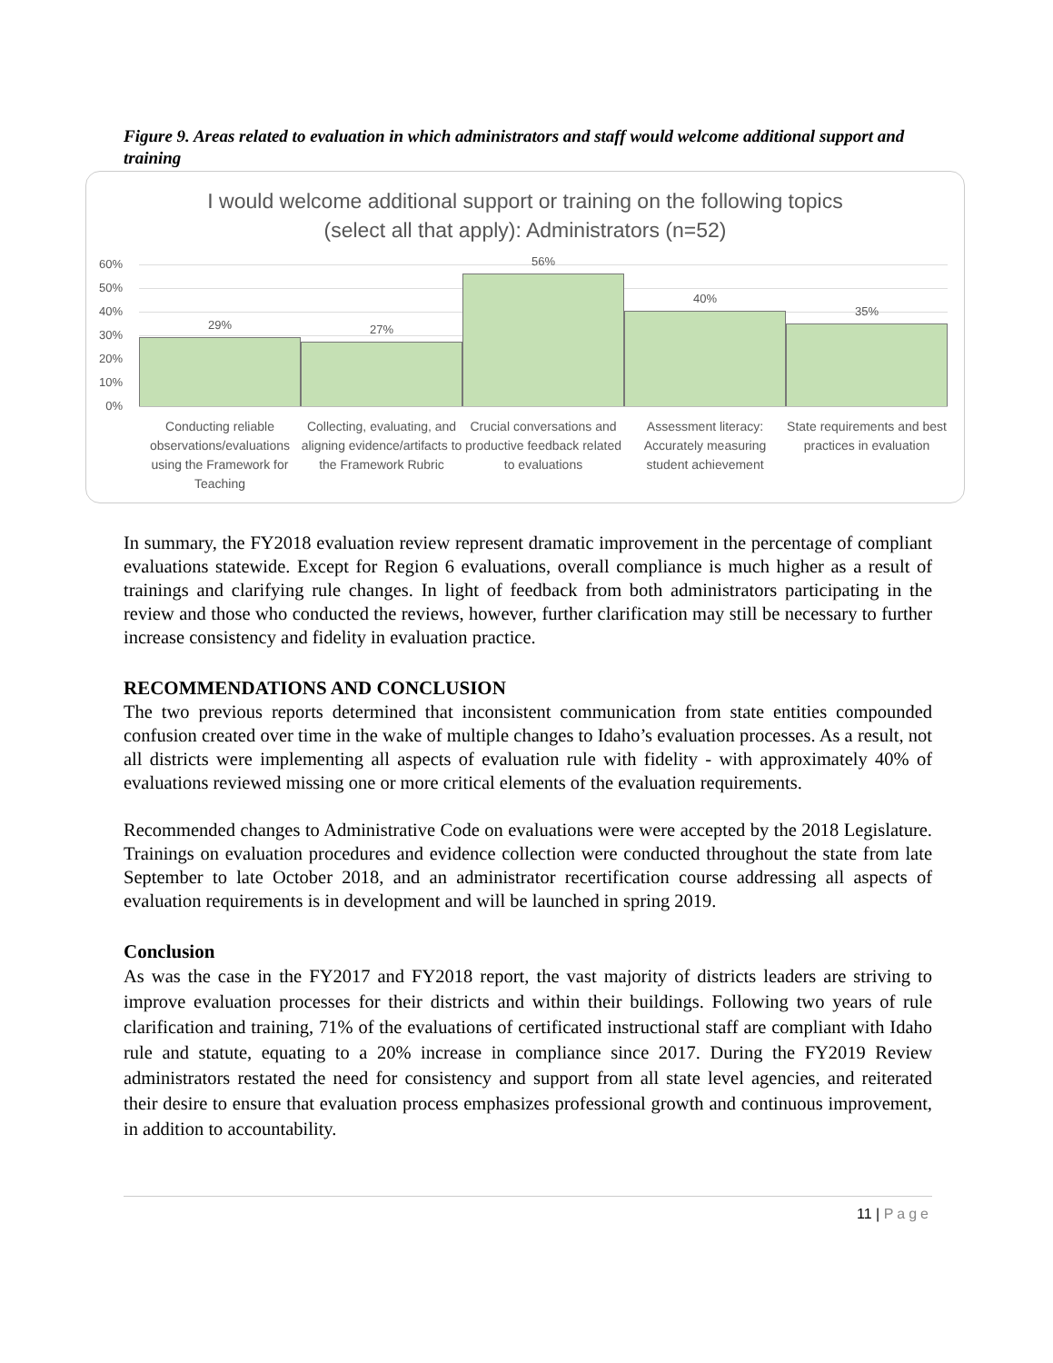Figure 9. Areas related to evaluation in which administrators and staff would welcome additional support and training
I would welcome additional support or training on the following topics
(select all that apply): Administrators (n=52)
60%
50%
40%
30%
20%
10%
0% 29% 27% 56% 40% 35%
Conducting reliable observations/evaluations using the Framework for Teaching
Collecting, evaluating, and aligning evidence/artifacts to the Framework Rubric
Crucial conversations and productive feedback related to evaluations
Assessment literacy: Accurately measuring student achievement
State requirements and best practices in evaluation
In summary, the FY2018 evaluation review represent dramatic improvement in the percentage of compliant evaluations statewide. Except for Region 6 evaluations, overall compliance is much higher as a result of trainings and clarifying rule changes. In light of feedback from both administrators participating in the review and those who conducted the reviews, however, further clarification may still be necessary to further increase consistency and fidelity in evaluation practice.
RECOMMENDATIONS AND CONCLUSION
The two previous reports determined that inconsistent communication from state entities compounded confusion created over time in the wake of multiple changes to Idaho’s evaluation processes. As a result, not all districts were implementing all aspects of evaluation rule with fidelity - with approximately 40% of evaluations reviewed missing one or more critical elements of the evaluation requirements.
Recommended changes to Administrative Code on evaluations were were accepted by the 2018 Legislature. Trainings on evaluation procedures and evidence collection were conducted throughout the state from late September to late October 2018, and an administrator recertification course addressing all aspects of evaluation requirements is in development and will be launched in spring 2019.
Conclusion
As was the case in the FY2017 and FY2018 report, the vast majority of districts leaders are striving to improve evaluation processes for their districts and within their buildings. Following two years of rule clarification and training, 71% of the evaluations of certificated instructional staff are compliant with Idaho rule and statute, equating to a 20% increase in compliance since 2017. During the FY2019 Review administrators restated the need for consistency and support from all state level agencies, and reiterated their desire to ensure that evaluation process emphasizes professional growth and continuous improvement, in addition to accountability.
11 | Page